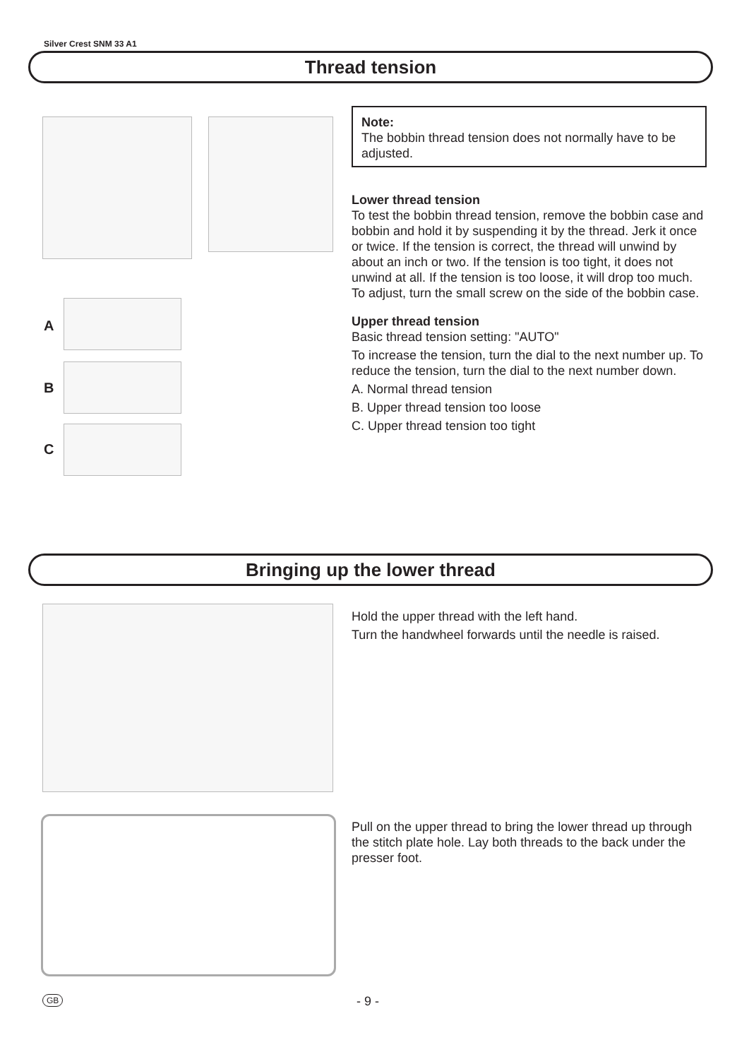Silver Crest SNM 33 A1
Thread tension
A
B
C
Note:
The bobbin thread tension does not normally have to be adjusted.
Lower thread tension
To test the bobbin thread tension, remove the bobbin case and bobbin and hold it by suspending it by the thread. Jerk it once or twice. If the tension is correct, the thread will unwind by about an inch or two. If the tension is too tight, it does not unwind at all. If the tension is too loose, it will drop too much. To adjust, turn the small screw on the side of the bobbin case.
Upper thread tension
Basic thread tension setting: "AUTO"
To increase the tension, turn the dial to the next number up. To reduce the tension, turn the dial to the next number down.
A. Normal thread tension
B. Upper thread tension too loose
C. Upper thread tension too tight
Bringing up the lower thread
Hold the upper thread with the left hand.
Turn the handwheel forwards until the needle is raised.
Pull on the upper thread to bring the lower thread up through the stitch plate hole. Lay both threads to the back under the presser foot.
GB - 9 -